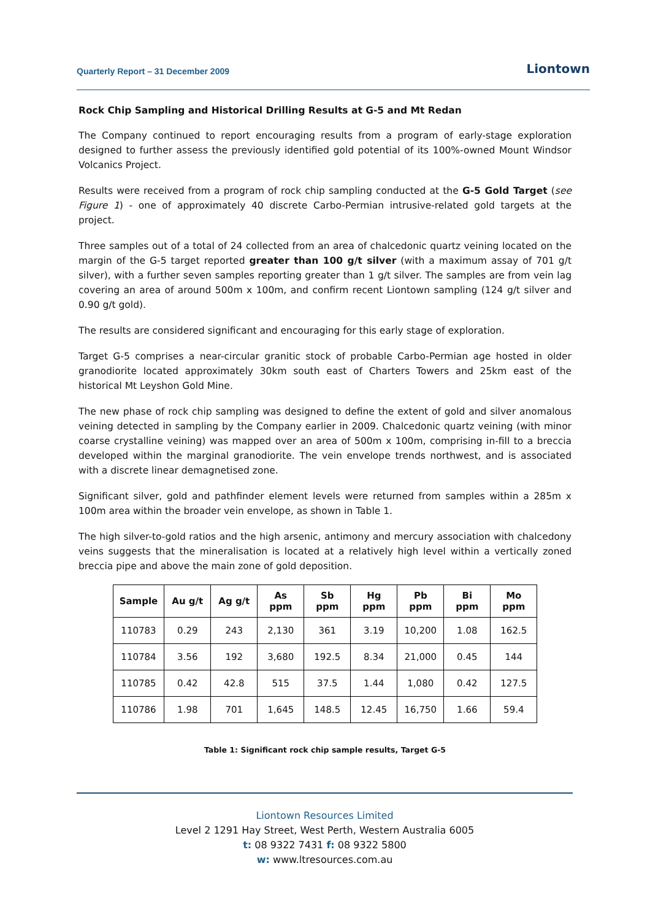Quarterly Report – 31 December 2009 Liontown
Rock Chip Sampling and Historical Drilling Results at G-5 and Mt Redan
The Company continued to report encouraging results from a program of early-stage exploration designed to further assess the previously identified gold potential of its 100%-owned Mount Windsor Volcanics Project.
Results were received from a program of rock chip sampling conducted at the G-5 Gold Target (see Figure 1) - one of approximately 40 discrete Carbo-Permian intrusive-related gold targets at the project.
Three samples out of a total of 24 collected from an area of chalcedonic quartz veining located on the margin of the G-5 target reported greater than 100 g/t silver (with a maximum assay of 701 g/t silver), with a further seven samples reporting greater than 1 g/t silver. The samples are from vein lag covering an area of around 500m x 100m, and confirm recent Liontown sampling (124 g/t silver and 0.90 g/t gold).
The results are considered significant and encouraging for this early stage of exploration.
Target G-5 comprises a near-circular granitic stock of probable Carbo-Permian age hosted in older granodiorite located approximately 30km south east of Charters Towers and 25km east of the historical Mt Leyshon Gold Mine.
The new phase of rock chip sampling was designed to define the extent of gold and silver anomalous veining detected in sampling by the Company earlier in 2009. Chalcedonic quartz veining (with minor coarse crystalline veining) was mapped over an area of 500m x 100m, comprising in-fill to a breccia developed within the marginal granodiorite. The vein envelope trends northwest, and is associated with a discrete linear demagnetised zone.
Significant silver, gold and pathfinder element levels were returned from samples within a 285m x 100m area within the broader vein envelope, as shown in Table 1.
The high silver-to-gold ratios and the high arsenic, antimony and mercury association with chalcedony veins suggests that the mineralisation is located at a relatively high level within a vertically zoned breccia pipe and above the main zone of gold deposition.
| Sample | Au g/t | Ag g/t | As ppm | Sb ppm | Hg ppm | Pb ppm | Bi ppm | Mo ppm |
| --- | --- | --- | --- | --- | --- | --- | --- | --- |
| 110783 | 0.29 | 243 | 2,130 | 361 | 3.19 | 10,200 | 1.08 | 162.5 |
| 110784 | 3.56 | 192 | 3,680 | 192.5 | 8.34 | 21,000 | 0.45 | 144 |
| 110785 | 0.42 | 42.8 | 515 | 37.5 | 1.44 | 1,080 | 0.42 | 127.5 |
| 110786 | 1.98 | 701 | 1,645 | 148.5 | 12.45 | 16,750 | 1.66 | 59.4 |
Table 1: Significant rock chip sample results, Target G-5
Liontown Resources Limited
Level 2 1291 Hay Street, West Perth, Western Australia 6005
t: 08 9322 7431 f: 08 9322 5800
w: www.ltresources.com.au